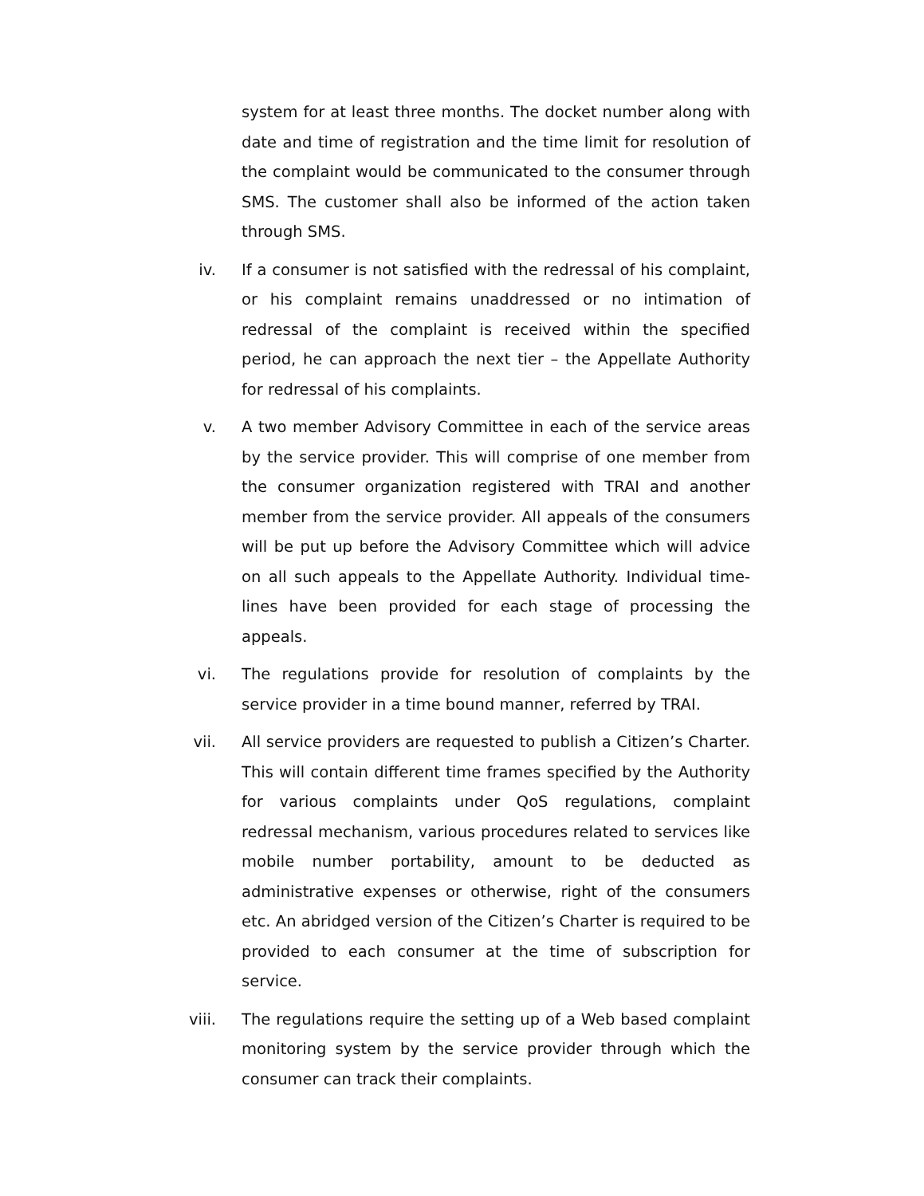system for at least three months. The docket number along with date and time of registration and the time limit for resolution of the complaint would be communicated to the consumer through SMS. The customer shall also be informed of the action taken through SMS.
iv. If a consumer is not satisfied with the redressal of his complaint, or his complaint remains unaddressed or no intimation of redressal of the complaint is received within the specified period, he can approach the next tier – the Appellate Authority for redressal of his complaints.
v. A two member Advisory Committee in each of the service areas by the service provider. This will comprise of one member from the consumer organization registered with TRAI and another member from the service provider. All appeals of the consumers will be put up before the Advisory Committee which will advice on all such appeals to the Appellate Authority. Individual time-lines have been provided for each stage of processing the appeals.
vi. The regulations provide for resolution of complaints by the service provider in a time bound manner, referred by TRAI.
vii. All service providers are requested to publish a Citizen’s Charter. This will contain different time frames specified by the Authority for various complaints under QoS regulations, complaint redressal mechanism, various procedures related to services like mobile number portability, amount to be deducted as administrative expenses or otherwise, right of the consumers etc. An abridged version of the Citizen’s Charter is required to be provided to each consumer at the time of subscription for service.
viii. The regulations require the setting up of a Web based complaint monitoring system by the service provider through which the consumer can track their complaints.